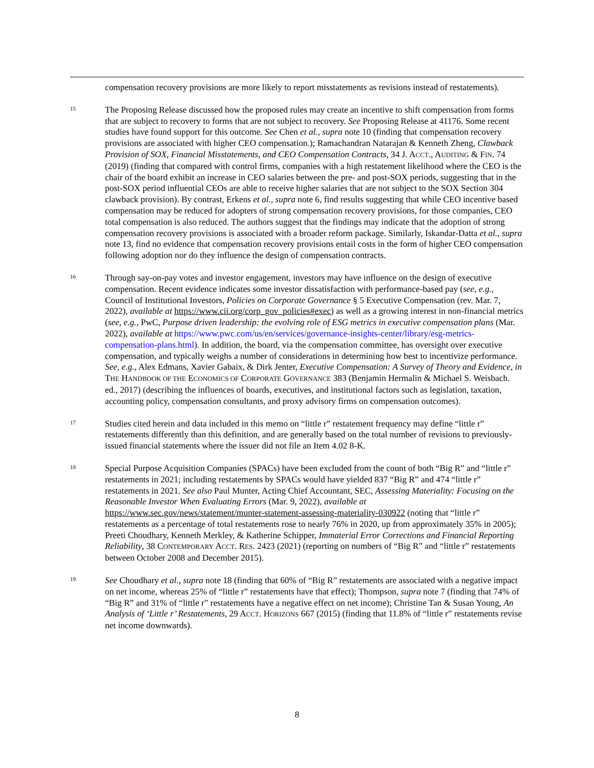compensation recovery provisions are more likely to report misstatements as revisions instead of restatements).
15
The Proposing Release discussed how the proposed rules may create an incentive to shift compensation from forms that are subject to recovery to forms that are not subject to recovery. See Proposing Release at 41176. Some recent studies have found support for this outcome. See Chen et al., supra note 10 (finding that compensation recovery provisions are associated with higher CEO compensation.); Ramachandran Natarajan & Kenneth Zheng, Clawback Provision of SOX, Financial Misstatements, and CEO Compensation Contracts, 34 J. ACCT., AUDITING & FIN. 74 (2019) (finding that compared with control firms, companies with a high restatement likelihood where the CEO is the chair of the board exhibit an increase in CEO salaries between the pre- and post-SOX periods, suggesting that in the post-SOX period influential CEOs are able to receive higher salaries that are not subject to the SOX Section 304 clawback provision). By contrast, Erkens et al., supra note 6, find results suggesting that while CEO incentive based compensation may be reduced for adopters of strong compensation recovery provisions, for those companies, CEO total compensation is also reduced. The authors suggest that the findings may indicate that the adoption of strong compensation recovery provisions is associated with a broader reform package. Similarly, Iskandar-Datta et al., supra note 13, find no evidence that compensation recovery provisions entail costs in the form of higher CEO compensation following adoption nor do they influence the design of compensation contracts.
16
Through say-on-pay votes and investor engagement, investors may have influence on the design of executive compensation. Recent evidence indicates some investor dissatisfaction with performance-based pay (see, e.g., Council of Institutional Investors, Policies on Corporate Governance § 5 Executive Compensation (rev. Mar. 7, 2022), available at https://www.cii.org/corp_gov_policies#exec) as well as a growing interest in non-financial metrics (see, e.g., PwC, Purpose driven leadership: the evolving role of ESG metrics in executive compensation plans (Mar. 2022), available at https://www.pwc.com/us/en/services/governance-insights-center/library/esg-metrics-compensation-plans.html). In addition, the board, via the compensation committee, has oversight over executive compensation, and typically weighs a number of considerations in determining how best to incentivize performance. See, e.g., Alex Edmans, Xavier Gabaix, & Dirk Jenter, Executive Compensation: A Survey of Theory and Evidence, in THE HANDBOOK OF THE ECONOMICS OF CORPORATE GOVERNANCE 383 (Benjamin Hermalin & Michael S. Weisbach. ed., 2017) (describing the influences of boards, executives, and institutional factors such as legislation, taxation, accounting policy, compensation consultants, and proxy advisory firms on compensation outcomes).
17
Studies cited herein and data included in this memo on “little r” restatement frequency may define “little r” restatements differently than this definition, and are generally based on the total number of revisions to previously-issued financial statements where the issuer did not file an Item 4.02 8-K.
18
Special Purpose Acquisition Companies (SPACs) have been excluded from the count of both “Big R” and “little r” restatements in 2021; including restatements by SPACs would have yielded 837 “Big R” and 474 “little r” restatements in 2021. See also Paul Munter, Acting Chief Accountant, SEC, Assessing Materiality: Focusing on the Reasonable Investor When Evaluating Errors (Mar. 9, 2022), available at https://www.sec.gov/news/statement/munter-statement-assessing-materiality-030922 (noting that “little r” restatements as a percentage of total restatements rose to nearly 76% in 2020, up from approximately 35% in 2005); Preeti Choudhary, Kenneth Merkley, & Katherine Schipper, Immaterial Error Corrections and Financial Reporting Reliability, 38 CONTEMPORARY ACCT. RES. 2423 (2021) (reporting on numbers of “Big R” and “little r” restatements between October 2008 and December 2015).
19
See Choudhary et al., supra note 18 (finding that 60% of “Big R” restatements are associated with a negative impact on net income, whereas 25% of “little r” restatements have that effect); Thompson, supra note 7 (finding that 74% of “Big R” and 31% of “little r” restatements have a negative effect on net income); Christine Tan & Susan Young, An Analysis of ‘Little r’ Restatements, 29 ACCT. HORIZONS 667 (2015) (finding that 11.8% of “little r” restatements revise net income downwards).
8